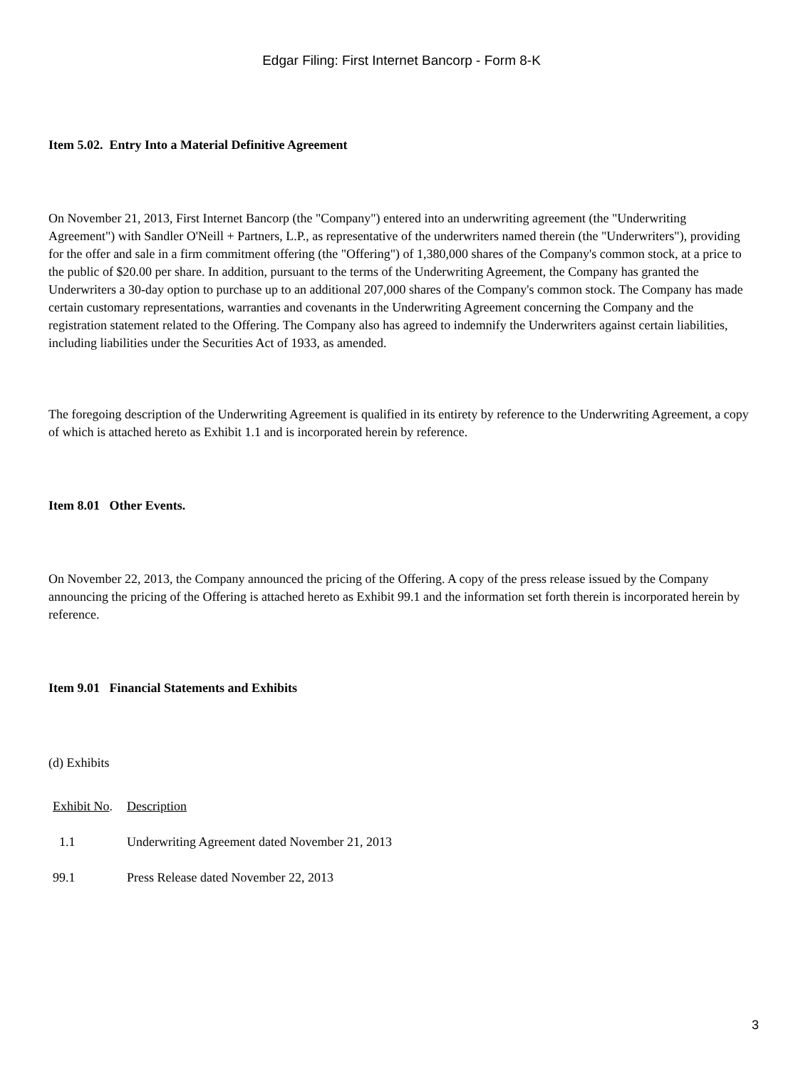Edgar Filing: First Internet Bancorp - Form 8-K
Item 5.02. Entry Into a Material Definitive Agreement
On November 21, 2013, First Internet Bancorp (the "Company") entered into an underwriting agreement (the "Underwriting Agreement") with Sandler O'Neill + Partners, L.P., as representative of the underwriters named therein (the "Underwriters"), providing for the offer and sale in a firm commitment offering (the "Offering") of 1,380,000 shares of the Company's common stock, at a price to the public of $20.00 per share. In addition, pursuant to the terms of the Underwriting Agreement, the Company has granted the Underwriters a 30-day option to purchase up to an additional 207,000 shares of the Company's common stock. The Company has made certain customary representations, warranties and covenants in the Underwriting Agreement concerning the Company and the registration statement related to the Offering. The Company also has agreed to indemnify the Underwriters against certain liabilities, including liabilities under the Securities Act of 1933, as amended.
The foregoing description of the Underwriting Agreement is qualified in its entirety by reference to the Underwriting Agreement, a copy of which is attached hereto as Exhibit 1.1 and is incorporated herein by reference.
Item 8.01 Other Events.
On November 22, 2013, the Company announced the pricing of the Offering. A copy of the press release issued by the Company announcing the pricing of the Offering is attached hereto as Exhibit 99.1 and the information set forth therein is incorporated herein by reference.
Item 9.01 Financial Statements and Exhibits
(d) Exhibits
| Exhibit No . | Description |
| 1.1 | Underwriting Agreement dated November 21, 2013 |
| 99.1 | Press Release dated November 22, 2013 |
3